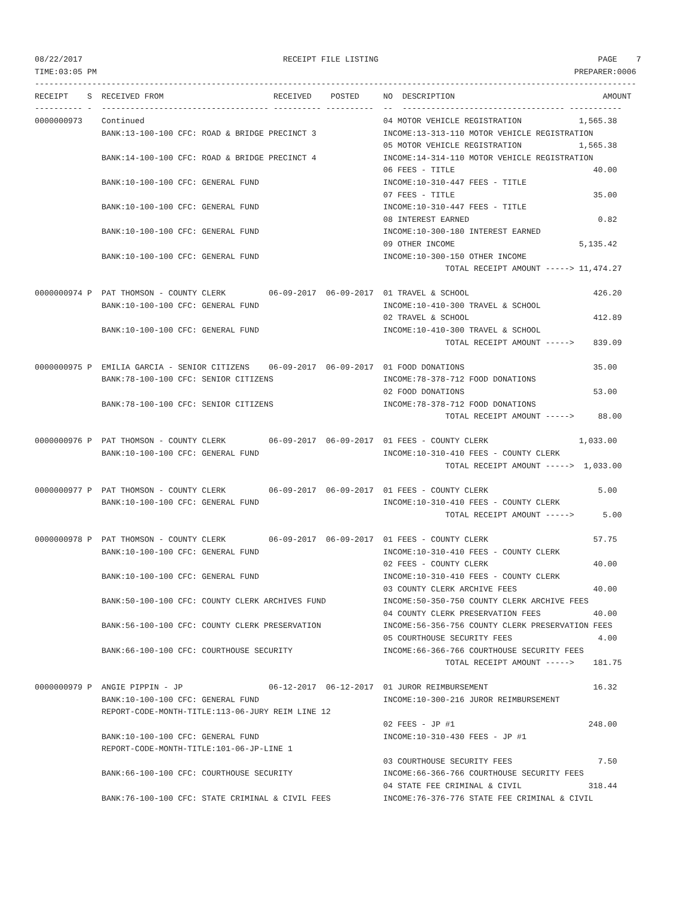08/22/2017                                          RECEIPT FILE LISTING                                              PAGE    7
TIME:03:05 PM                                                                                                    PREPARER:0006
------------------------------------------------------------------------------------------------------------------------------
RECEIPT    S  RECEIVED FROM                       RECEIVED    POSTED     NO  DESCRIPTION                               AMOUNT
---------- -  ----------------------------------- ---------- ----------  --  ---------------------------------- -----------
0000000973    Continued                                                  04 MOTOR VEHICLE REGISTRATION            1,565.38
              BANK:13-100-100 CFC: ROAD & BRIDGE PRECINCT 3              INCOME:13-313-110 MOTOR VEHICLE REGISTRATION
                                                                         05 MOTOR VEHICLE REGISTRATION            1,565.38
              BANK:14-100-100 CFC: ROAD & BRIDGE PRECINCT 4              INCOME:14-314-110 MOTOR VEHICLE REGISTRATION
                                                                         06 FEES - TITLE                             40.00
              BANK:10-100-100 CFC: GENERAL FUND                          INCOME:10-310-447 FEES - TITLE
                                                                         07 FEES - TITLE                             35.00
              BANK:10-100-100 CFC: GENERAL FUND                          INCOME:10-310-447 FEES - TITLE
                                                                         08 INTEREST EARNED                           0.82
              BANK:10-100-100 CFC: GENERAL FUND                          INCOME:10-300-180 INTEREST EARNED
                                                                         09 OTHER INCOME                          5,135.42
              BANK:10-100-100 CFC: GENERAL FUND                          INCOME:10-300-150 OTHER INCOME
                                                                                      TOTAL RECEIPT AMOUNT -----> 11,474.27

0000000974 P  PAT THOMSON - COUNTY CLERK         06-09-2017  06-09-2017  01 TRAVEL & SCHOOL                          426.20
              BANK:10-100-100 CFC: GENERAL FUND                          INCOME:10-410-300 TRAVEL & SCHOOL
                                                                         02 TRAVEL & SCHOOL                          412.89
              BANK:10-100-100 CFC: GENERAL FUND                          INCOME:10-410-300 TRAVEL & SCHOOL
                                                                                      TOTAL RECEIPT AMOUNT ----->    839.09

0000000975 P  EMILIA GARCIA - SENIOR CITIZENS    06-09-2017  06-09-2017  01 FOOD DONATIONS                           35.00
              BANK:78-100-100 CFC: SENIOR CITIZENS                       INCOME:78-378-712 FOOD DONATIONS
                                                                         02 FOOD DONATIONS                           53.00
              BANK:78-100-100 CFC: SENIOR CITIZENS                       INCOME:78-378-712 FOOD DONATIONS
                                                                                      TOTAL RECEIPT AMOUNT ----->     88.00

0000000976 P  PAT THOMSON - COUNTY CLERK         06-09-2017  06-09-2017  01 FEES - COUNTY CLERK                   1,033.00
              BANK:10-100-100 CFC: GENERAL FUND                          INCOME:10-310-410 FEES - COUNTY CLERK
                                                                                      TOTAL RECEIPT AMOUNT ----->  1,033.00

0000000977 P  PAT THOMSON - COUNTY CLERK         06-09-2017  06-09-2017  01 FEES - COUNTY CLERK                       5.00
              BANK:10-100-100 CFC: GENERAL FUND                          INCOME:10-310-410 FEES - COUNTY CLERK
                                                                                      TOTAL RECEIPT AMOUNT ----->      5.00

0000000978 P  PAT THOMSON - COUNTY CLERK         06-09-2017  06-09-2017  01 FEES - COUNTY CLERK                      57.75
              BANK:10-100-100 CFC: GENERAL FUND                          INCOME:10-310-410 FEES - COUNTY CLERK
                                                                         02 FEES - COUNTY CLERK                      40.00
              BANK:10-100-100 CFC: GENERAL FUND                          INCOME:10-310-410 FEES - COUNTY CLERK
                                                                         03 COUNTY CLERK ARCHIVE FEES                40.00
              BANK:50-100-100 CFC: COUNTY CLERK ARCHIVES FUND            INCOME:50-350-750 COUNTY CLERK ARCHIVE FEES
                                                                         04 COUNTY CLERK PRESERVATION FEES           40.00
              BANK:56-100-100 CFC: COUNTY CLERK PRESERVATION             INCOME:56-356-756 COUNTY CLERK PRESERVATION FEES
                                                                         05 COURTHOUSE SECURITY FEES                  4.00
              BANK:66-100-100 CFC: COURTHOUSE SECURITY                   INCOME:66-366-766 COURTHOUSE SECURITY FEES
                                                                                      TOTAL RECEIPT AMOUNT ----->    181.75

0000000979 P  ANGIE PIPPIN - JP                  06-12-2017  06-12-2017  01 JUROR REIMBURSEMENT                      16.32
              BANK:10-100-100 CFC: GENERAL FUND                          INCOME:10-300-216 JUROR REIMBURSEMENT
              REPORT-CODE-MONTH-TITLE:113-06-JURY REIM LINE 12
                                                                         02 FEES - JP #1                            248.00
              BANK:10-100-100 CFC: GENERAL FUND                          INCOME:10-310-430 FEES - JP #1
              REPORT-CODE-MONTH-TITLE:101-06-JP-LINE 1
                                                                         03 COURTHOUSE SECURITY FEES                  7.50
              BANK:66-100-100 CFC: COURTHOUSE SECURITY                   INCOME:66-366-766 COURTHOUSE SECURITY FEES
                                                                         04 STATE FEE CRIMINAL & CIVIL              318.44
              BANK:76-100-100 CFC: STATE CRIMINAL & CIVIL FEES           INCOME:76-376-776 STATE FEE CRIMINAL & CIVIL